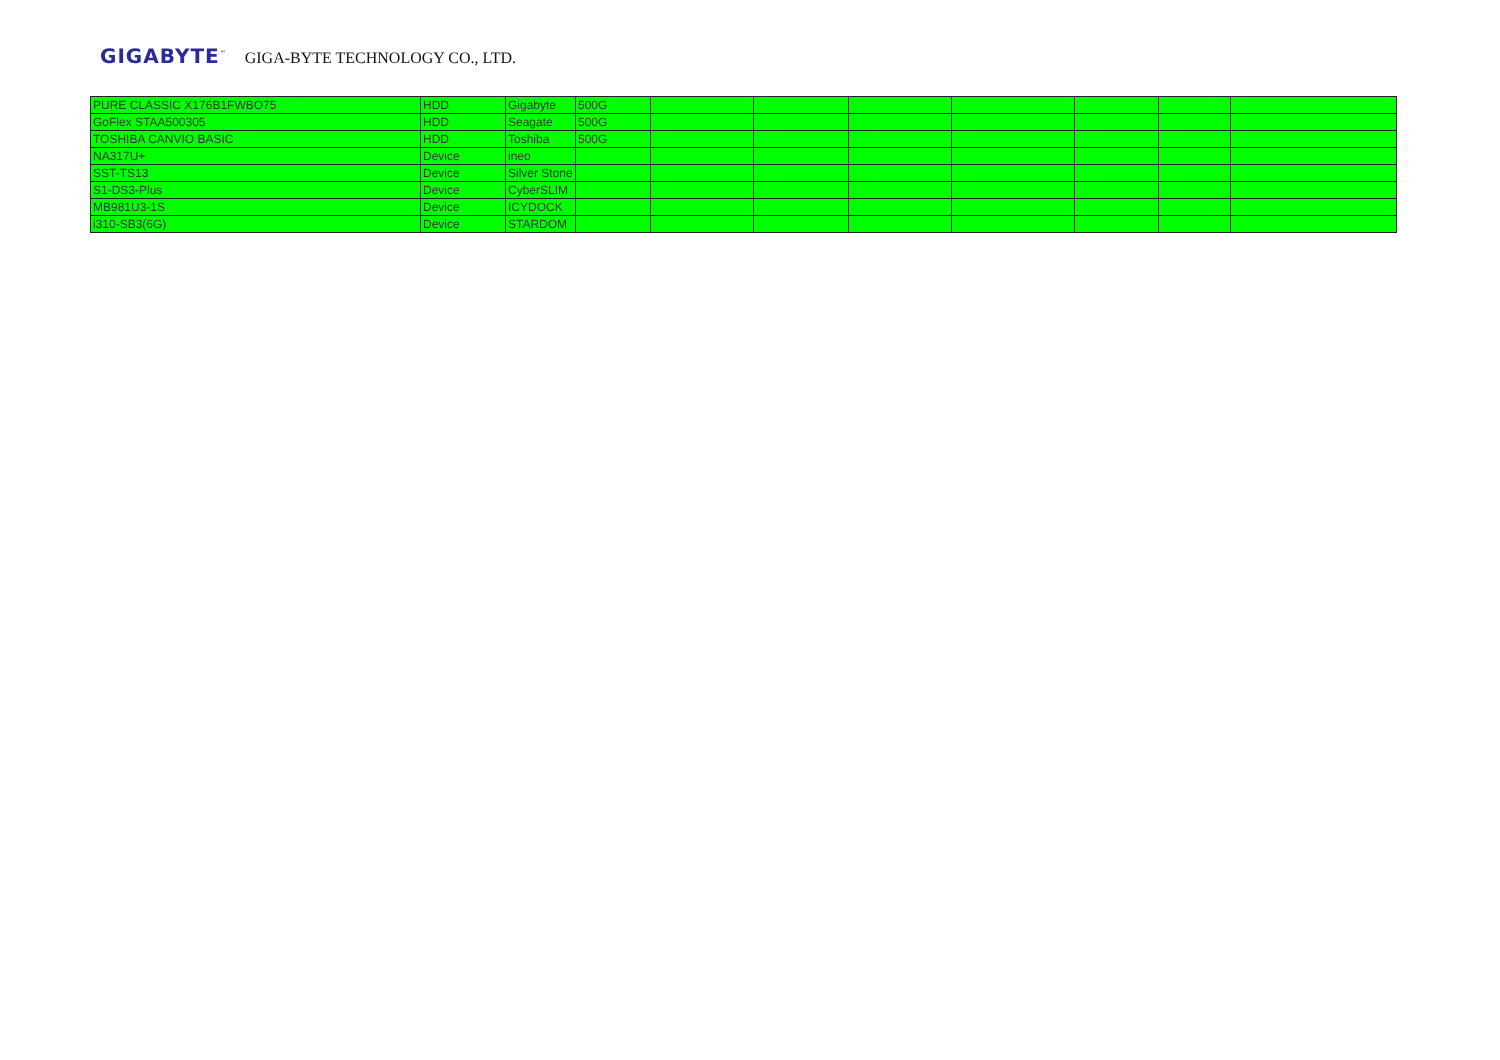GIGABYTE<sup>™</sup> GIGA-BYTE TECHNOLOGY CO., LTD.
| PURE CLASSIC X176B1FWBO75 | HDD | Gigabyte | 500G | | | | | | | |
| GoFlex STAA500305 | HDD | Seagate | 500G | | | | | | | |
| TOSHIBA CANVIO BASIC | HDD | Toshiba | 500G | | | | | | | |
| NA317U+ | Device | ineo | | | | | | | | |
| SST-TS13 | Device | Silver Stone | | | | | | | | |
| S1-DS3-Plus | Device | CyberSLIM | | | | | | | | |
| MB981U3-1S | Device | ICYDOCK | | | | | | | | |
| i310-SB3(6G) | Device | STARDOM | | | | | | | | |